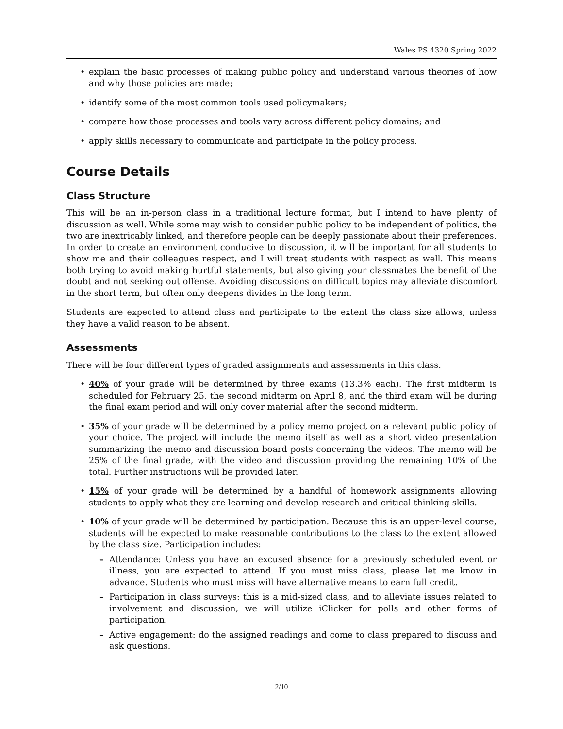Wales PS 4320 Spring 2022
• explain the basic processes of making public policy and understand various theories of how and why those policies are made;
• identify some of the most common tools used policymakers;
• compare how those processes and tools vary across different policy domains; and
• apply skills necessary to communicate and participate in the policy process.
Course Details
Class Structure
This will be an in-person class in a traditional lecture format, but I intend to have plenty of discussion as well. While some may wish to consider public policy to be independent of politics, the two are inextricably linked, and therefore people can be deeply passionate about their preferences. In order to create an environment conducive to discussion, it will be important for all students to show me and their colleagues respect, and I will treat students with respect as well. This means both trying to avoid making hurtful statements, but also giving your classmates the benefit of the doubt and not seeking out offense. Avoiding discussions on difficult topics may alleviate discomfort in the short term, but often only deepens divides in the long term.
Students are expected to attend class and participate to the extent the class size allows, unless they have a valid reason to be absent.
Assessments
There will be four different types of graded assignments and assessments in this class.
• 40% of your grade will be determined by three exams (13.3% each). The first midterm is scheduled for February 25, the second midterm on April 8, and the third exam will be during the final exam period and will only cover material after the second midterm.
• 35% of your grade will be determined by a policy memo project on a relevant public policy of your choice. The project will include the memo itself as well as a short video presentation summarizing the memo and discussion board posts concerning the videos. The memo will be 25% of the final grade, with the video and discussion providing the remaining 10% of the total. Further instructions will be provided later.
• 15% of your grade will be determined by a handful of homework assignments allowing students to apply what they are learning and develop research and critical thinking skills.
• 10% of your grade will be determined by participation. Because this is an upper-level course, students will be expected to make reasonable contributions to the class to the extent allowed by the class size. Participation includes:
– Attendance: Unless you have an excused absence for a previously scheduled event or illness, you are expected to attend. If you must miss class, please let me know in advance. Students who must miss will have alternative means to earn full credit.
– Participation in class surveys: this is a mid-sized class, and to alleviate issues related to involvement and discussion, we will utilize iClicker for polls and other forms of participation.
– Active engagement: do the assigned readings and come to class prepared to discuss and ask questions.
2/10